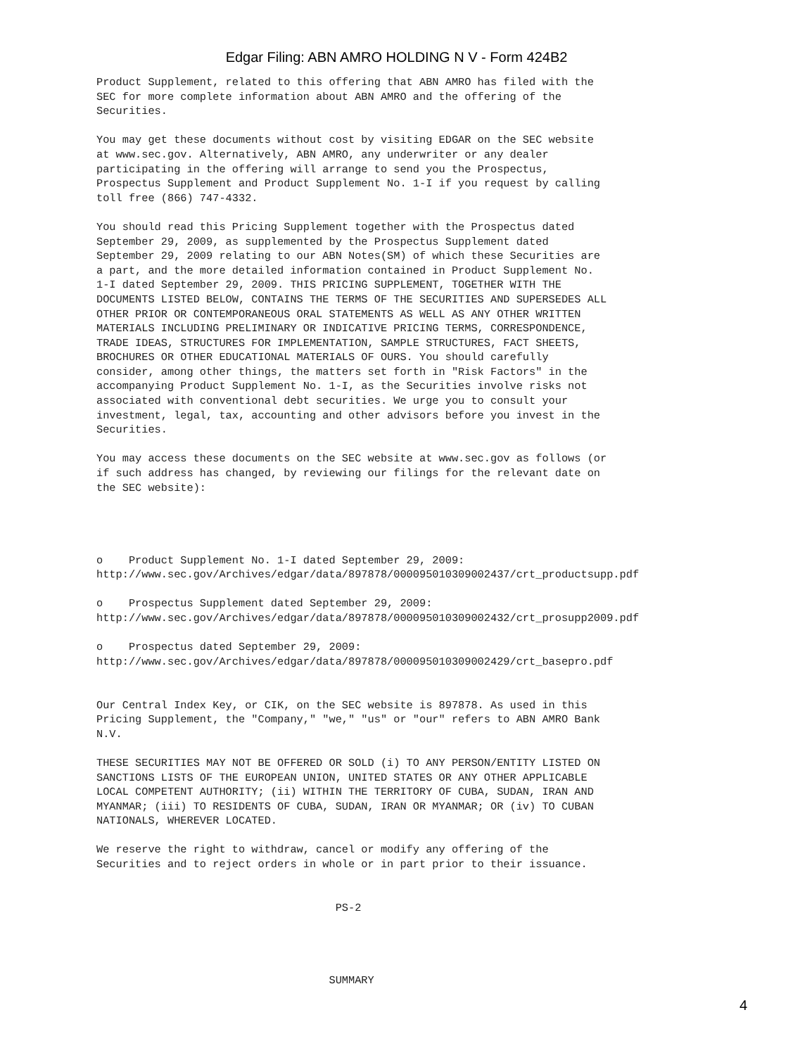Edgar Filing: ABN AMRO HOLDING N V - Form 424B2
Product Supplement, related to this offering that ABN AMRO has filed with the
SEC for more complete information about ABN AMRO and the offering of the
Securities.

You may get these documents without cost by visiting EDGAR on the SEC website
at www.sec.gov. Alternatively, ABN AMRO, any underwriter or any dealer
participating in the offering will arrange to send you the Prospectus,
Prospectus Supplement and Product Supplement No. 1-I if you request by calling
toll free (866) 747-4332.

You should read this Pricing Supplement together with the Prospectus dated
September 29, 2009, as supplemented by the Prospectus Supplement dated
September 29, 2009 relating to our ABN Notes(SM) of which these Securities are
a part, and the more detailed information contained in Product Supplement No.
1-I dated September 29, 2009. THIS PRICING SUPPLEMENT, TOGETHER WITH THE
DOCUMENTS LISTED BELOW, CONTAINS THE TERMS OF THE SECURITIES AND SUPERSEDES ALL
OTHER PRIOR OR CONTEMPORANEOUS ORAL STATEMENTS AS WELL AS ANY OTHER WRITTEN
MATERIALS INCLUDING PRELIMINARY OR INDICATIVE PRICING TERMS, CORRESPONDENCE,
TRADE IDEAS, STRUCTURES FOR IMPLEMENTATION, SAMPLE STRUCTURES, FACT SHEETS,
BROCHURES OR OTHER EDUCATIONAL MATERIALS OF OURS. You should carefully
consider, among other things, the matters set forth in "Risk Factors" in the
accompanying Product Supplement No. 1-I, as the Securities involve risks not
associated with conventional debt securities. We urge you to consult your
investment, legal, tax, accounting and other advisors before you invest in the
Securities.

You may access these documents on the SEC website at www.sec.gov as follows (or
if such address has changed, by reviewing our filings for the relevant date on
the SEC website):




o    Product Supplement No. 1-I dated September 29, 2009:
http://www.sec.gov/Archives/edgar/data/897878/000095010309002437/crt_productsupp.pdf

o    Prospectus Supplement dated September 29, 2009:
http://www.sec.gov/Archives/edgar/data/897878/000095010309002432/crt_prosupp2009.pdf

o    Prospectus dated September 29, 2009:
http://www.sec.gov/Archives/edgar/data/897878/000095010309002429/crt_basepro.pdf


Our Central Index Key, or CIK, on the SEC website is 897878. As used in this
Pricing Supplement, the "Company," "we," "us" or "our" refers to ABN AMRO Bank
N.V.

THESE SECURITIES MAY NOT BE OFFERED OR SOLD (i) TO ANY PERSON/ENTITY LISTED ON
SANCTIONS LISTS OF THE EUROPEAN UNION, UNITED STATES OR ANY OTHER APPLICABLE
LOCAL COMPETENT AUTHORITY; (ii) WITHIN THE TERRITORY OF CUBA, SUDAN, IRAN AND
MYANMAR; (iii) TO RESIDENTS OF CUBA, SUDAN, IRAN OR MYANMAR; OR (iv) TO CUBAN
NATIONALS, WHEREVER LOCATED.

We reserve the right to withdraw, cancel or modify any offering of the
Securities and to reject orders in whole or in part prior to their issuance.


                                     PS-2




                                    SUMMARY
4